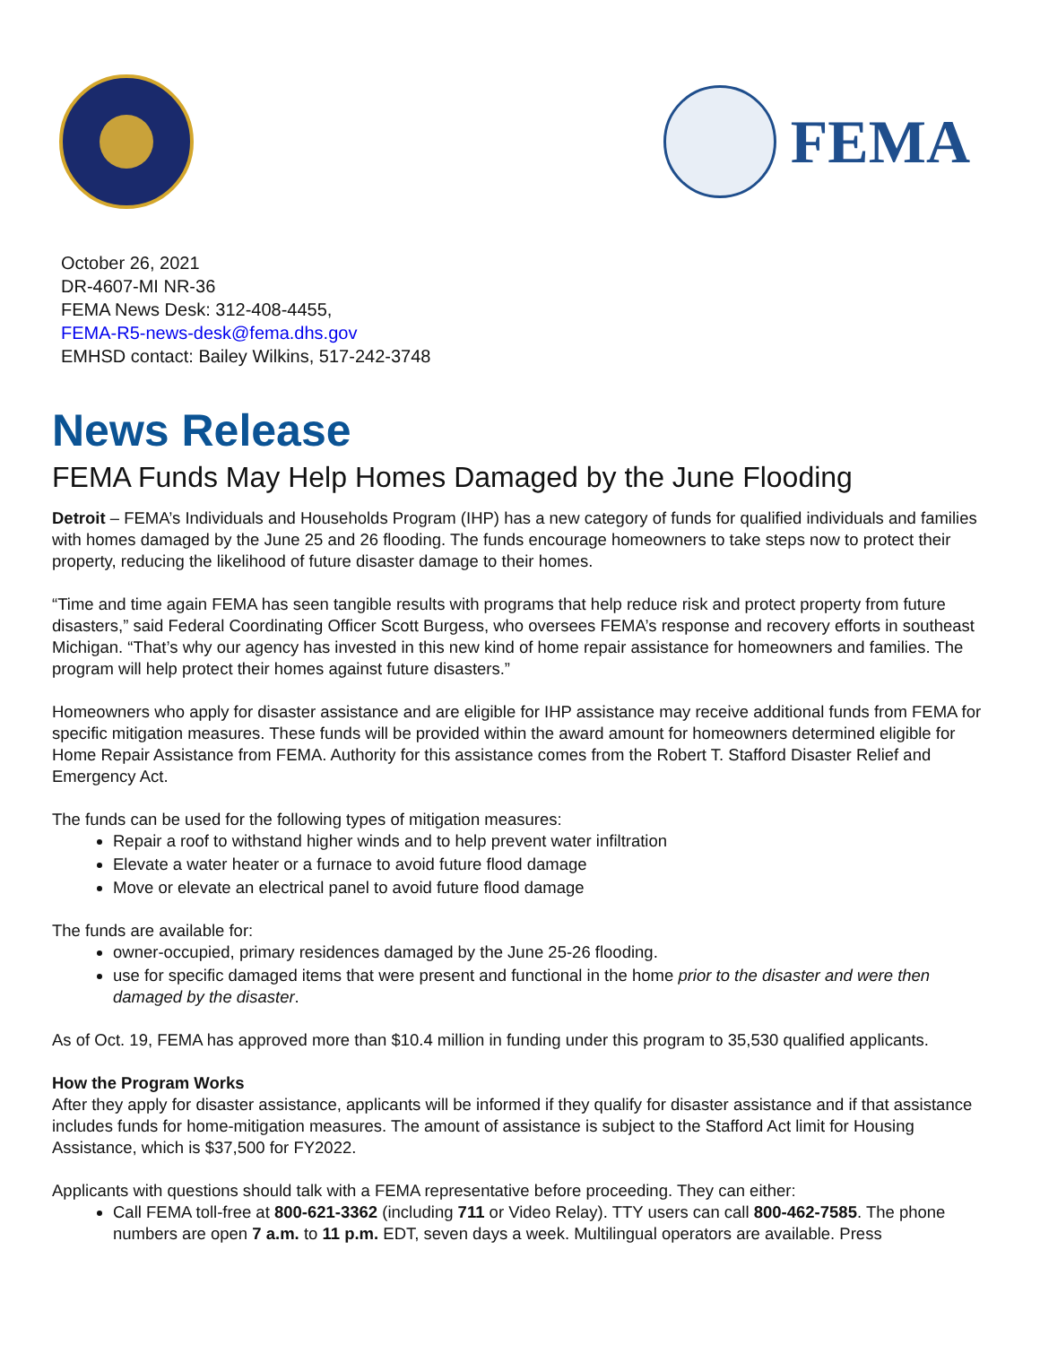FEMA
October 26, 2021
DR-4607-MI NR-36
FEMA News Desk: 312-408-4455,
FEMA-R5-news-desk@fema.dhs.gov
EMHSD contact: Bailey Wilkins, 517-242-3748
News Release
FEMA Funds May Help Homes Damaged by the June Flooding
Detroit – FEMA’s Individuals and Households Program (IHP) has a new category of funds for qualified individuals and families with homes damaged by the June 25 and 26 flooding. The funds encourage homeowners to take steps now to protect their property, reducing the likelihood of future disaster damage to their homes.
“Time and time again FEMA has seen tangible results with programs that help reduce risk and protect property from future disasters,” said Federal Coordinating Officer Scott Burgess, who oversees FEMA’s response and recovery efforts in southeast Michigan. “That’s why our agency has invested in this new kind of home repair assistance for homeowners and families. The program will help protect their homes against future disasters.”
Homeowners who apply for disaster assistance and are eligible for IHP assistance may receive additional funds from FEMA for specific mitigation measures. These funds will be provided within the award amount for homeowners determined eligible for Home Repair Assistance from FEMA. Authority for this assistance comes from the Robert T. Stafford Disaster Relief and Emergency Act.
The funds can be used for the following types of mitigation measures:
Repair a roof to withstand higher winds and to help prevent water infiltration
Elevate a water heater or a furnace to avoid future flood damage
Move or elevate an electrical panel to avoid future flood damage
The funds are available for:
owner-occupied, primary residences damaged by the June 25-26 flooding.
use for specific damaged items that were present and functional in the home prior to the disaster and were then damaged by the disaster.
As of Oct. 19, FEMA has approved more than $10.4 million in funding under this program to 35,530 qualified applicants.
How the Program Works
After they apply for disaster assistance, applicants will be informed if they qualify for disaster assistance and if that assistance includes funds for home-mitigation measures. The amount of assistance is subject to the Stafford Act limit for Housing Assistance, which is $37,500 for FY2022.
Applicants with questions should talk with a FEMA representative before proceeding. They can either:
Call FEMA toll-free at 800-621-3362 (including 711 or Video Relay). TTY users can call 800-462-7585. The phone numbers are open 7 a.m. to 11 p.m. EDT, seven days a week. Multilingual operators are available. Press